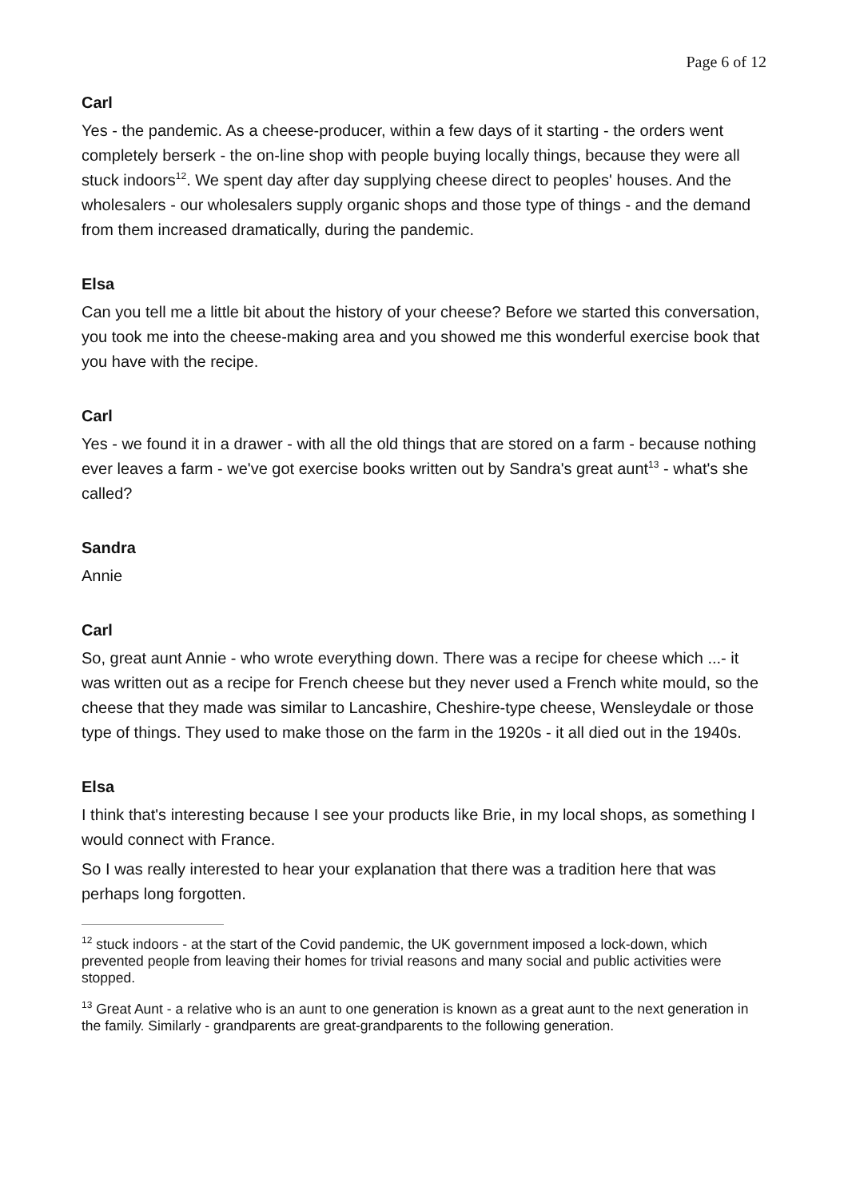Page 6 of 12
Carl
Yes - the pandemic. As a cheese-producer, within a few days of it starting - the orders went completely berserk - the on-line shop with people buying locally things, because they were all stuck indoors<sup>12</sup>. We spent day after day supplying cheese direct to peoples' houses. And the wholesalers - our wholesalers supply organic shops and those type of things - and the demand from them increased dramatically, during the pandemic.
Elsa
Can you tell me a little bit about the history of your cheese? Before we started this conversation, you took me into the cheese-making area and you showed me this wonderful exercise book that you have with the recipe.
Carl
Yes - we found it in a drawer - with all the old things that are stored on a farm - because nothing ever leaves a farm - we've got exercise books written out by Sandra's great aunt<sup>13</sup> - what's she called?
Sandra
Annie
Carl
So, great aunt Annie - who wrote everything down. There was a recipe for cheese which ...- it was written out as a recipe for French cheese but they never used a French white mould, so the cheese that they made was similar to Lancashire, Cheshire-type cheese, Wensleydale or those type of things. They used to make those on the farm in the 1920s - it all died out in the 1940s.
Elsa
I think that's interesting because I see your products like Brie, in my local shops, as something I would connect with France.
So I was really interested to hear your explanation that there was a tradition here that was perhaps long forgotten.
<sup>12</sup> stuck indoors - at the start of the Covid pandemic, the UK government imposed a lock-down, which prevented people from leaving their homes for trivial reasons and many social and public activities were stopped.
<sup>13</sup> Great Aunt - a relative who is an aunt to one generation is known as a great aunt to the next generation in the family. Similarly - grandparents are great-grandparents to the following generation.